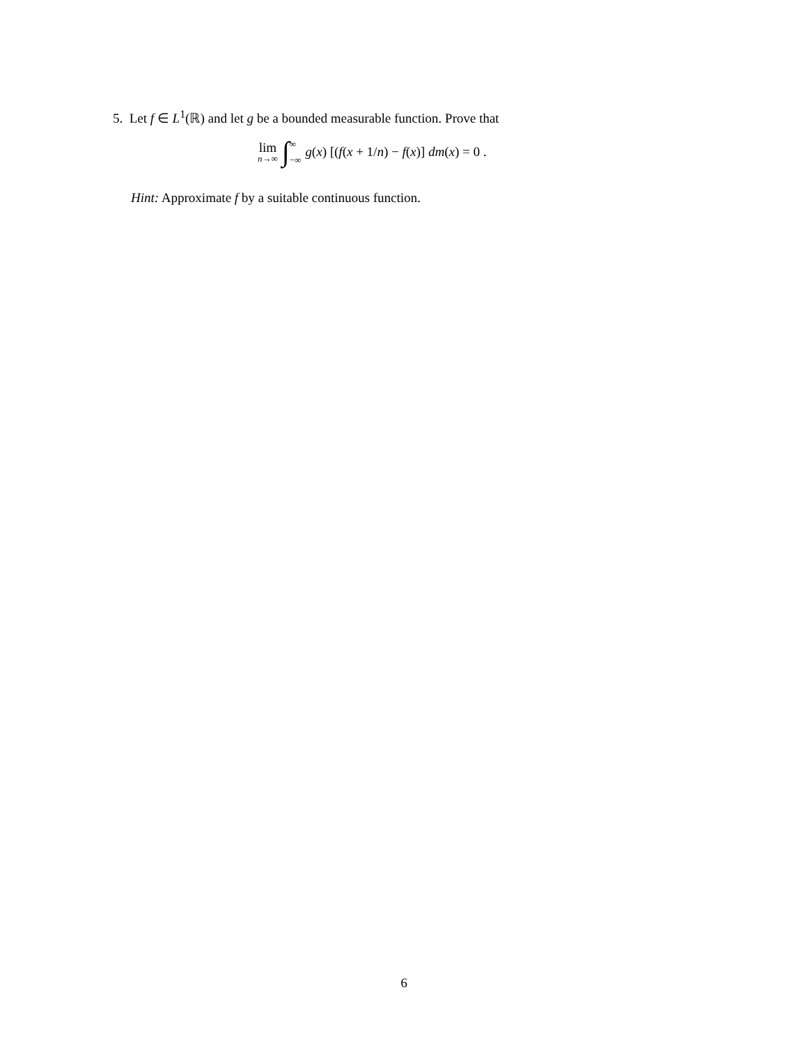5. Let f ∈ L<sup>1</sup>(ℝ) and let g be a bounded measurable function. Prove that
lim n→∞ ∫ ∞ −∞ g(x) [(f(x + 1/n) − f(x)] dm(x) = 0 .
Hint: Approximate f by a suitable continuous function.
6